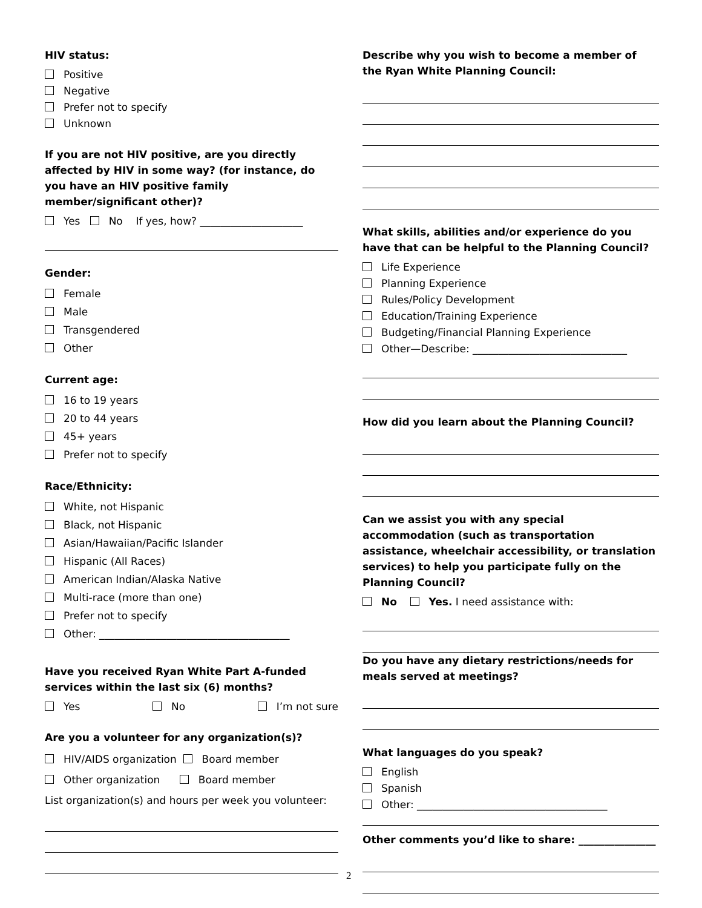HIV status:
Positive
Negative
Prefer not to specify
Unknown
If you are not HIV positive, are you directly affected by HIV in some way? (for instance, do you have an HIV positive family member/significant other)?
Yes No If yes, how? ____________________
Gender:
Female
Male
Transgendered
Other
Current age:
16 to 19 years
20 to 44 years
45+ years
Prefer not to specify
Race/Ethnicity:
White, not Hispanic
Black, not Hispanic
Asian/Hawaiian/Pacific Islander
Hispanic (All Races)
American Indian/Alaska Native
Multi-race (more than one)
Prefer not to specify
Other: _____________________________________
Have you received Ryan White Part A-funded services within the last six (6) months?
Yes No I’m not sure
Are you a volunteer for any organization(s)?
HIV/AIDS organization Board member
Other organization Board member
List organization(s) and hours per week you volunteer:
Describe why you wish to become a member of the Ryan White Planning Council:
What skills, abilities and/or experience do you have that can be helpful to the Planning Council?
Life Experience
Planning Experience
Rules/Policy Development
Education/Training Experience
Budgeting/Financial Planning Experience
Other—Describe: ______________________________
How did you learn about the Planning Council?
Can we assist you with any special accommodation (such as transportation assistance, wheelchair accessibility, or translation services) to help you participate fully on the Planning Council?
No Yes. I need assistance with:
Do you have any dietary restrictions/needs for meals served at meetings?
What languages do you speak?
English
Spanish
Other: _____________________________________
Other comments you’d like to share: _______________
2